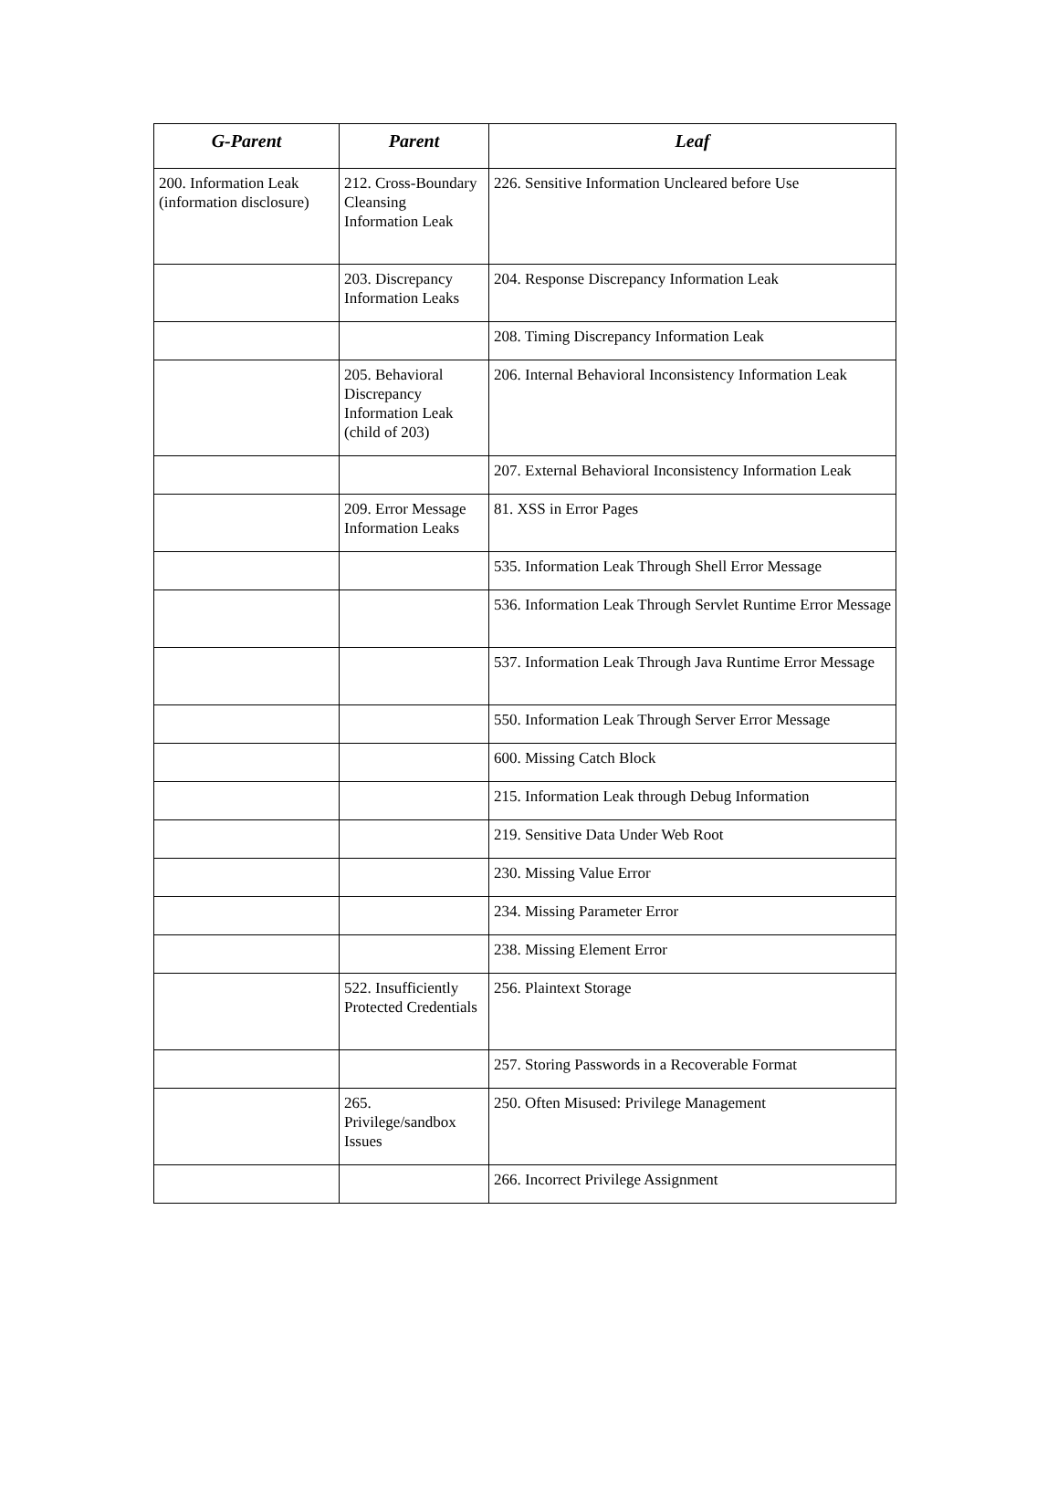| G-Parent | Parent | Leaf |
| --- | --- | --- |
| 200. Information Leak (information disclosure) | 212. Cross-Boundary Cleansing Information Leak | 226. Sensitive Information Uncleared before Use |
| | 203. Discrepancy Information Leaks | 204. Response Discrepancy Information Leak |
| | | 208. Timing Discrepancy Information Leak |
| | 205. Behavioral Discrepancy Information Leak (child of 203) | 206. Internal Behavioral Inconsistency Information Leak |
| | | 207. External Behavioral Inconsistency Information Leak |
| | 209. Error Message Information Leaks | 81. XSS in Error Pages |
| | | 535. Information Leak Through Shell Error Message |
| | | 536. Information Leak Through Servlet Runtime Error Message |
| | | 537. Information Leak Through Java Runtime Error Message |
| | | 550. Information Leak Through Server Error Message |
| | | 600. Missing Catch Block |
| | | 215. Information Leak through Debug Information |
| | | 219. Sensitive Data Under Web Root |
| | | 230. Missing Value Error |
| | | 234. Missing Parameter Error |
| | | 238. Missing Element Error |
| | 522. Insufficiently Protected Credentials | 256. Plaintext Storage |
| | | 257. Storing Passwords in a Recoverable Format |
| | 265. Privilege/sandbox Issues | 250. Often Misused: Privilege Management |
| | | 266. Incorrect Privilege Assignment |